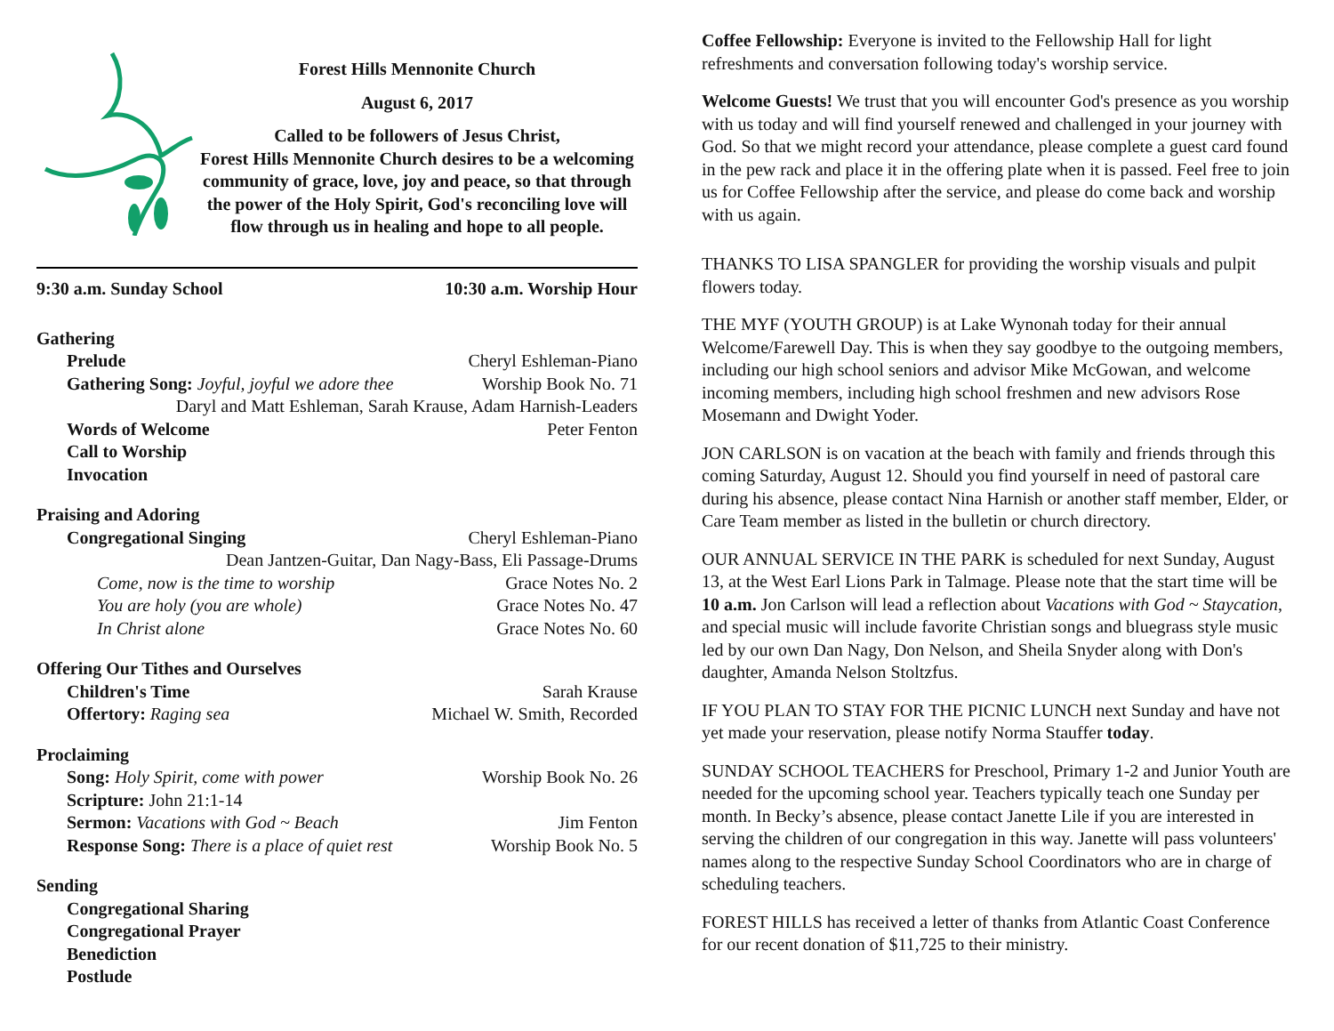Forest Hills Mennonite Church
August 6, 2017
Called to be followers of Jesus Christ,
Forest Hills Mennonite Church desires to be a welcoming community of grace, love, joy and peace, so that through the power of the Holy Spirit, God's reconciling love will flow through us in healing and hope to all people.
9:30 a.m. Sunday School 10:30 a.m. Worship Hour
Gathering
Prelude Cheryl Eshleman-Piano
Gathering Song: Joyful, joyful we adore thee Worship Book No. 71
Daryl and Matt Eshleman, Sarah Krause, Adam Harnish-Leaders
Words of Welcome Peter Fenton
Call to Worship
Invocation
Praising and Adoring
Congregational Singing Cheryl Eshleman-Piano
Dean Jantzen-Guitar, Dan Nagy-Bass, Eli Passage-Drums
Come, now is the time to worship Grace Notes No. 2
You are holy (you are whole) Grace Notes No. 47
In Christ alone Grace Notes No. 60
Offering Our Tithes and Ourselves
Children's Time Sarah Krause
Offertory: Raging sea Michael W. Smith, Recorded
Proclaiming
Song: Holy Spirit, come with power Worship Book No. 26
Scripture: John 21:1-14
Sermon: Vacations with God ~ Beach Jim Fenton
Response Song: There is a place of quiet rest Worship Book No. 5
Sending
Congregational Sharing
Congregational Prayer
Benediction
Postlude
Coffee Fellowship: Everyone is invited to the Fellowship Hall for light refreshments and conversation following today's worship service.
Welcome Guests! We trust that you will encounter God's presence as you worship with us today and will find yourself renewed and challenged in your journey with God. So that we might record your attendance, please complete a guest card found in the pew rack and place it in the offering plate when it is passed. Feel free to join us for Coffee Fellowship after the service, and please do come back and worship with us again.
THANKS TO LISA SPANGLER for providing the worship visuals and pulpit flowers today.
THE MYF (YOUTH GROUP) is at Lake Wynonah today for their annual Welcome/Farewell Day. This is when they say goodbye to the outgoing members, including our high school seniors and advisor Mike McGowan, and welcome incoming members, including high school freshmen and new advisors Rose Mosemann and Dwight Yoder.
JON CARLSON is on vacation at the beach with family and friends through this coming Saturday, August 12. Should you find yourself in need of pastoral care during his absence, please contact Nina Harnish or another staff member, Elder, or Care Team member as listed in the bulletin or church directory.
OUR ANNUAL SERVICE IN THE PARK is scheduled for next Sunday, August 13, at the West Earl Lions Park in Talmage. Please note that the start time will be 10 a.m. Jon Carlson will lead a reflection about Vacations with God ~ Staycation, and special music will include favorite Christian songs and bluegrass style music led by our own Dan Nagy, Don Nelson, and Sheila Snyder along with Don's daughter, Amanda Nelson Stoltzfus.
IF YOU PLAN TO STAY FOR THE PICNIC LUNCH next Sunday and have not yet made your reservation, please notify Norma Stauffer today.
SUNDAY SCHOOL TEACHERS for Preschool, Primary 1-2 and Junior Youth are needed for the upcoming school year. Teachers typically teach one Sunday per month. In Becky’s absence, please contact Janette Lile if you are interested in serving the children of our congregation in this way. Janette will pass volunteers' names along to the respective Sunday School Coordinators who are in charge of scheduling teachers.
FOREST HILLS has received a letter of thanks from Atlantic Coast Conference for our recent donation of $11,725 to their ministry.